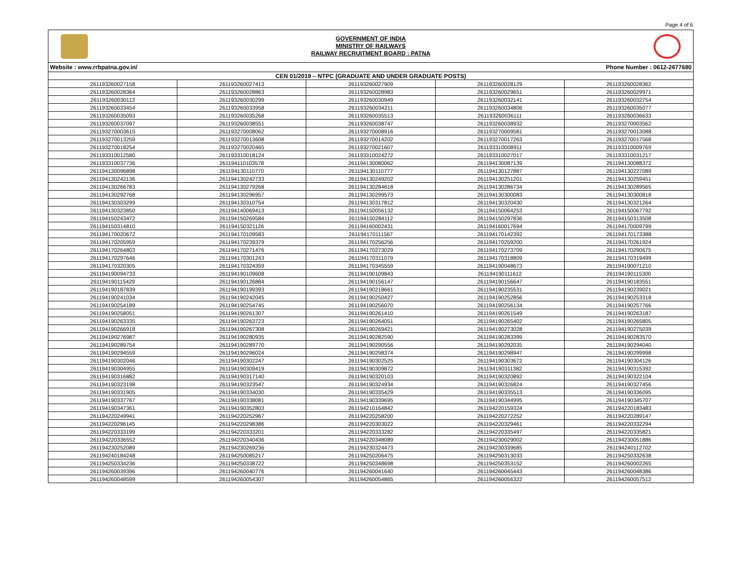Page 4 of 6
GOVERNMENT OF INDIA
MINISTRY OF RAILWAYS
RAILWAY RECRUITMENT BOARD : PATNA
Website : www.rrbpatna.gov.in/ Phone Number : 0612-2677680
| CEN 01/2019 – NTPC (GRADUATE AND UNDER GRADUATE POSTS) | | | | |
| --- | --- | --- | --- | --- |
| 261193260027158 | 261193260027413 | 261193260027909 | 261193260028129 | 261193260028362 |
| 261193260028364 | 261193260028863 | 261193260028983 | 261193260029651 | 261193260029971 |
| 261193260030113 | 261193260030299 | 261193260030949 | 261193260032141 | 261193260032754 |
| 261193260033454 | 261193260033958 | 261193260034211 | 261193260034806 | 261193260035077 |
| 261193260035093 | 261193260035268 | 261193260035513 | 261193260036111 | 261193260036633 |
| 261193260037097 | 261193260038551 | 261193260038747 | 261193260038932 | 261193270003562 |
| 261193270003615 | 261193270008062 | 261193270008916 | 261193270009581 | 261193270013088 |
| 261193270013259 | 261193270013608 | 261193270014202 | 261193270017263 | 261193270017568 |
| 261193270018254 | 261193270020465 | 261193270021607 | 261193310008911 | 261193310009769 |
| 261193310012580 | 261193310018124 | 261193310024272 | 261193310027017 | 261193310031217 |
| 261193310037736 | 261194110103578 | 261194130080062 | 261194130087139 | 261194130088372 |
| 261194130096898 | 261194130110770 | 261194130110777 | 261194130127887 | 261194130227089 |
| 261194130242136 | 261194130242733 | 261194130249202 | 261194130251201 | 261194130259451 |
| 261194130266783 | 261194130279268 | 261194130284618 | 261194130286734 | 261194130289565 |
| 261194130292768 | 261194130296957 | 261194130299573 | 261194130300083 | 261194130300818 |
| 261194130303299 | 261194130310754 | 261194130317812 | 261194130320430 | 261194130321264 |
| 261194130323850 | 261194140069413 | 261194150056132 | 261194150064253 | 261194150067792 |
| 261194150243472 | 261194150269584 | 261194150284112 | 261194150297836 | 261194150313508 |
| 261194150314810 | 261194150321126 | 261194160002431 | 261194160017694 | 261194170009799 |
| 261194170020672 | 261194170109583 | 261194170111567 | 261194170142392 | 261194170173388 |
| 261194170205959 | 261194170239379 | 261194170256256 | 261194170259200 | 261194170261924 |
| 261194170264803 | 261194170271476 | 261194170273029 | 261194170273709 | 261194170290675 |
| 261194170297646 | 261194170301243 | 261194170311079 | 261194170318809 | 261194170319499 |
| 261194170320305 | 261194170324359 | 261194170345559 | 261194190048673 | 261194190071210 |
| 261194190094733 | 261194190109608 | 261194190109843 | 261194190111612 | 261194190115300 |
| 261194190115429 | 261194190126884 | 261194190156147 | 261194190156647 | 261194190183551 |
| 261194190187839 | 261194190199393 | 261194190218661 | 261194190235531 | 261194190239021 |
| 261194190241034 | 261194190242045 | 261194190250427 | 261194190252856 | 261194190253318 |
| 261194190254189 | 261194190254745 | 261194190256070 | 261194190256134 | 261194190257766 |
| 261194190258051 | 261194190261307 | 261194190261410 | 261194190261549 | 261194190263187 |
| 261194190263335 | 261194190263723 | 261194190264051 | 261194190265402 | 261194190265805 |
| 261194190266918 | 261194190267308 | 261194190269421 | 261194190273028 | 261194190275039 |
| 261194190276987 | 261194190280935 | 261194190282590 | 261194190283399 | 261194190283570 |
| 261194190289754 | 261194190289770 | 261194190290556 | 261194190292035 | 261194190294040 |
| 261194190294559 | 261194190296024 | 261194190298374 | 261194190298947 | 261194190299998 |
| 261194190302046 | 261194190302247 | 261194190302525 | 261194190303672 | 261194190304126 |
| 261194190304955 | 261194190309419 | 261194190309872 | 261194190311382 | 261194190315392 |
| 261194190316882 | 261194190317140 | 261194190320103 | 261194190320892 | 261194190322104 |
| 261194190323198 | 261194190323547 | 261194190324934 | 261194190326824 | 261194190327456 |
| 261194190331905 | 261194190334030 | 261194190335429 | 261194190335513 | 261194190336095 |
| 261194190337767 | 261194190338081 | 261194190339695 | 261194190344995 | 261194190345707 |
| 261194190347361 | 261194190352803 | 261194210164842 | 261194220159324 | 261194220183483 |
| 261194220249941 | 261194220252967 | 261194220258200 | 261194220272252 | 261194220289147 |
| 261194220296145 | 261194220298386 | 261194220303022 | 261194220329461 | 261194220332294 |
| 261194220333199 | 261194220333201 | 261194220333282 | 261194220335497 | 261194220335821 |
| 261194220336552 | 261194220340436 | 261194220348089 | 261194230029002 | 261194230051886 |
| 261194230252089 | 261194230269236 | 261194230324473 | 261194230339685 | 261194240112702 |
| 261194240184248 | 261194250085217 | 261194250206475 | 261194250313033 | 261194250332638 |
| 261194250334236 | 261194250338722 | 261194250348698 | 261194250353152 | 261194260002265 |
| 261194260039396 | 261194260040776 | 261194260041640 | 261194260045443 | 261194260048386 |
| 261194260048599 | 261194260054307 | 261194260054865 | 261194260056322 | 261194260057512 |